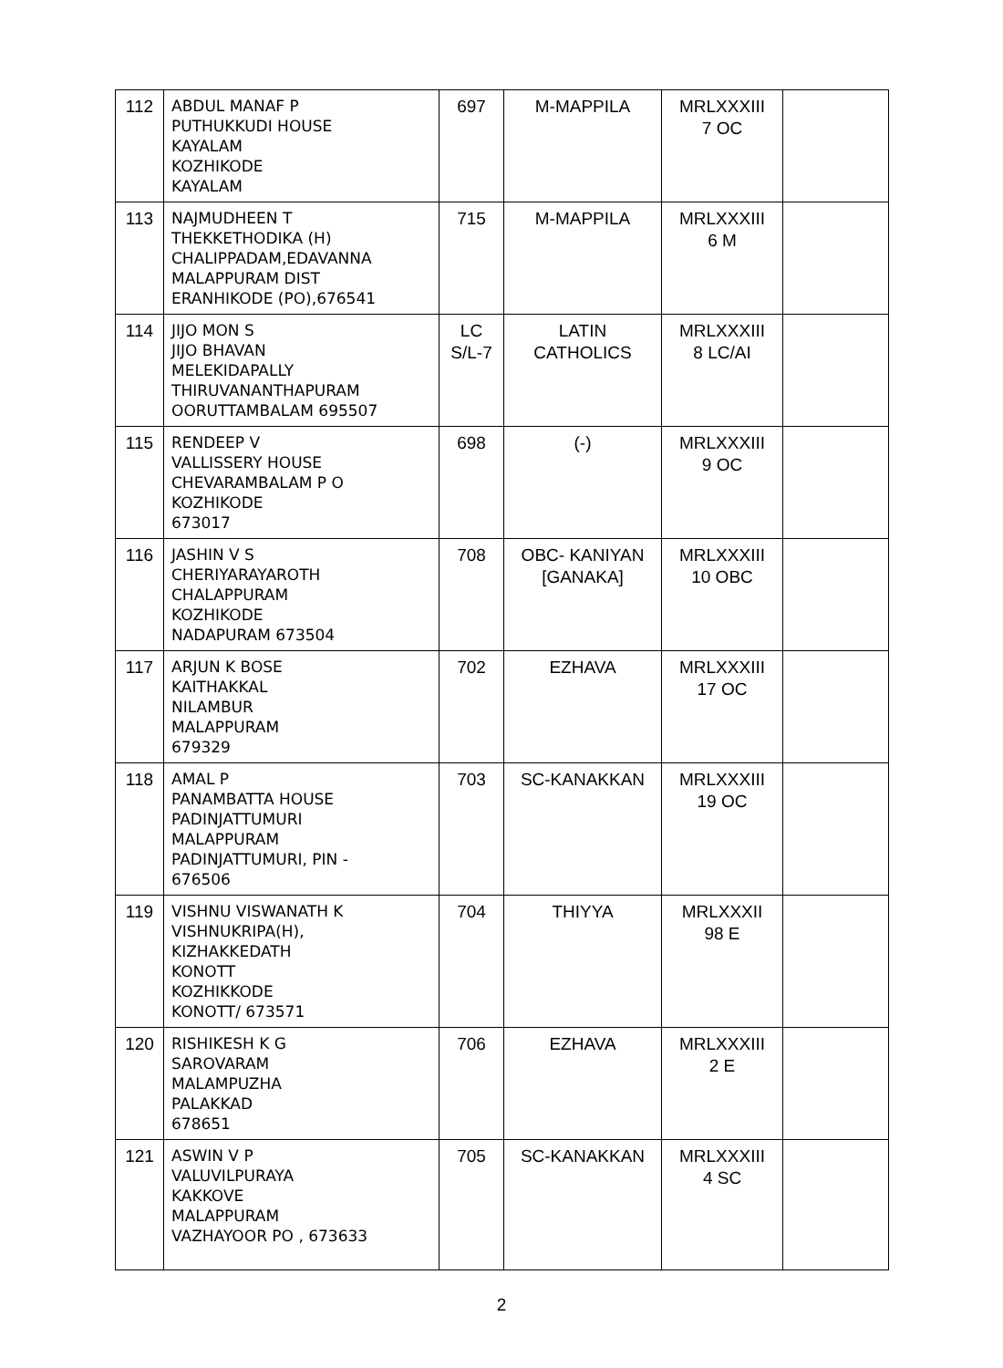| 112 | ABDUL MANAF P PUTHUKKUDI HOUSE KAYALAM KOZHIKODE KAYALAM | 697 | M-MAPPILA | MRLXXXIII 7 OC | |
| 113 | NAJMUDHEEN T THEKKETHODIKA (H) CHALIPPADAM,EDAVANNA MALAPPURAM DIST ERANHIKODE (PO),676541 | 715 | M-MAPPILA | MRLXXXIII 6 M | |
| 114 | JIJO MON S JIJO BHAVAN MELEKIDAPALLY THIRUVANANTHAPURAM OORUTTAMBALAM 695507 | LC S/L-7 | LATIN CATHOLICS | MRLXXXIII 8 LC/AI | |
| 115 | RENDEEP V VALLISSERY HOUSE CHEVARAMBALAM P O KOZHIKODE 673017 | 698 | (-) | MRLXXXIII 9 OC | |
| 116 | JASHIN V S CHERIYARAYAROTH CHALAPPURAM KOZHIKODE NADAPURAM 673504 | 708 | OBC- KANIYAN [GANAKA] | MRLXXXIII 10 OBC | |
| 117 | ARJUN K BOSE KAITHAKKAL NILAMBUR MALAPPURAM 679329 | 702 | EZHAVA | MRLXXXIII 17 OC | |
| 118 | AMAL P PANAMBATTA HOUSE PADINJATTUMURI MALAPPURAM PADINJATTUMURI, PIN - 676506 | 703 | SC-KANAKKAN | MRLXXXIII 19 OC | |
| 119 | VISHNU VISWANATH K VISHNUKRIPA(H), KIZHAKKEDATH KONOTT KOZHIKKODE KONOTT/ 673571 | 704 | THIYYA | MRLXXXII 98 E | |
| 120 | RISHIKESH K G SAROVARAM MALAMPUZHA PALAKKAD 678651 | 706 | EZHAVA | MRLXXXIII 2 E | |
| 121 | ASWIN V P VALUVILPURAYA KAKKOVE MALAPPURAM VAZHAYOOR PO , 673633 | 705 | SC-KANAKKAN | MRLXXXIII 4 SC | |
2